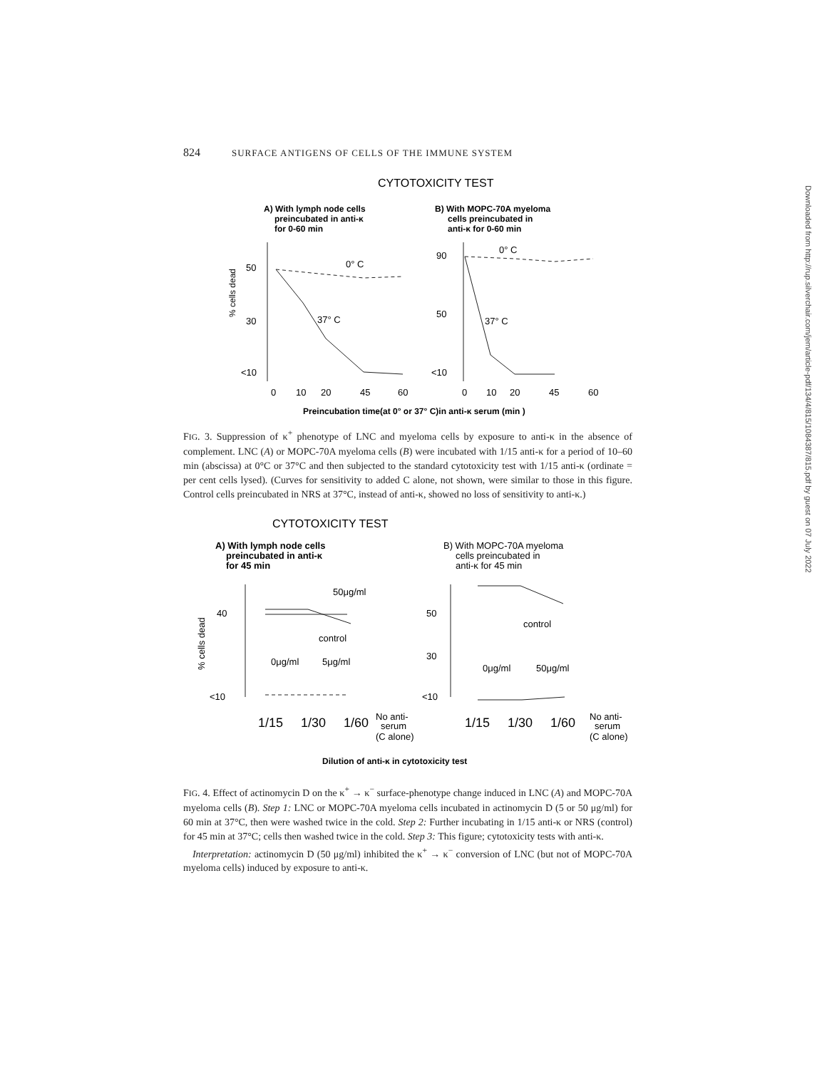824 SURFACE ANTIGENS OF CELLS OF THE IMMUNE SYSTEM
CYTOTOXICITY TEST
A) With lymph node cells
preincubated in anti-κ
for 0-60 min
B) With MOPC-70A myeloma
cells preincubated in
anti-κ for 0-60 min
% cells dead
50
30
<10
90
50
<10
0° C
37° C
0° C
37° C
0
10
20
45
60
0
10
20
45
60
Preincubation time(at 0° or 37° C)in anti-κ serum (min )
FIG. 3. Suppression of κ<sup>+</sup> phenotype of LNC and myeloma cells by exposure to anti-κ in the absence of complement. LNC (A) or MOPC-70A myeloma cells (B) were incubated with 1/15 anti-κ for a period of 10–60 min (abscissa) at 0°C or 37°C and then subjected to the standard cytotoxicity test with 1/15 anti-κ (ordinate = per cent cells lysed). (Curves for sensitivity to added C alone, not shown, were similar to those in this figure. Control cells preincubated in NRS at 37°C, instead of anti-κ, showed no loss of sensitivity to anti-κ.)
CYTOTOXICITY TEST
A) With lymph node cells
preincubated in anti-κ
for 45 min
B) With MOPC-70A myeloma
cells preincubated in
anti-κ for 45 min
% cells dead
40
<10
50
30
<10
50μg/ml
control
0μg/ml
5μg/ml
control
0μg/ml
50μg/ml
1/15
1/30
1/60
No anti-
serum
(C alone)
1/15
1/30
1/60
No anti-
serum
(C alone)
Dilution of anti-κ in cytotoxicity test
FIG. 4. Effect of actinomycin D on the κ<sup>+</sup> → κ<sup>−</sup> surface-phenotype change induced in LNC (A) and MOPC-70A myeloma cells (B). Step 1: LNC or MOPC-70A myeloma cells incubated in actinomycin D (5 or 50 μg/ml) for 60 min at 37°C, then were washed twice in the cold. Step 2: Further incubating in 1/15 anti-κ or NRS (control) for 45 min at 37°C; cells then washed twice in the cold. Step 3: This figure; cytotoxicity tests with anti-κ.
Interpretation: actinomycin D (50 μg/ml) inhibited the κ<sup>+</sup> → κ<sup>−</sup> conversion of LNC (but not of MOPC-70A myeloma cells) induced by exposure to anti-κ.
Downloaded from http://rup.silverchair.com/jem/article-pdf/134/4/815/1084387/815.pdf by guest on 07 July 2022